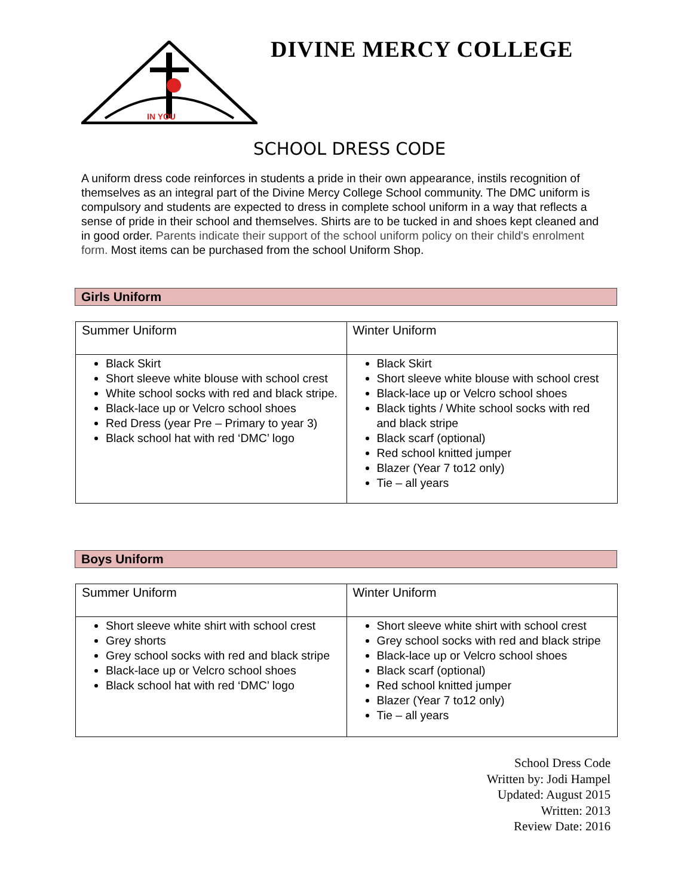IN YOU
DIVINE MERCY COLLEGE
SCHOOL DRESS CODE
A uniform dress code reinforces in students a pride in their own appearance, instils recognition of themselves as an integral part of the Divine Mercy College School community. The DMC uniform is compulsory and students are expected to dress in complete school uniform in a way that reflects a sense of pride in their school and themselves. Shirts are to be tucked in and shoes kept cleaned and in good order. Parents indicate their support of the school uniform policy on their child's enrolment form. Most items can be purchased from the school Uniform Shop.
Girls Uniform
| Summer Uniform | Winter Uniform |
| Black Skirt Short sleeve white blouse with school crest White school socks with red and black stripe. Black-lace up or Velcro school shoes Red Dress (year Pre – Primary to year 3) Black school hat with red ‘DMC’ logo | Black Skirt Short sleeve white blouse with school crest Black-lace up or Velcro school shoes Black tights / White school socks with red and black stripe Black scarf (optional) Red school knitted jumper Blazer (Year 7 to12 only) Tie – all years |
Boys Uniform
| Summer Uniform | Winter Uniform |
| Short sleeve white shirt with school crest Grey shorts Grey school socks with red and black stripe Black-lace up or Velcro school shoes Black school hat with red ‘DMC’ logo | Short sleeve white shirt with school crest Grey school socks with red and black stripe Black-lace up or Velcro school shoes Black scarf (optional) Red school knitted jumper Blazer (Year 7 to12 only) Tie – all years |
School Dress Code
Written by: Jodi Hampel
Updated: August 2015
Written: 2013
Review Date: 2016